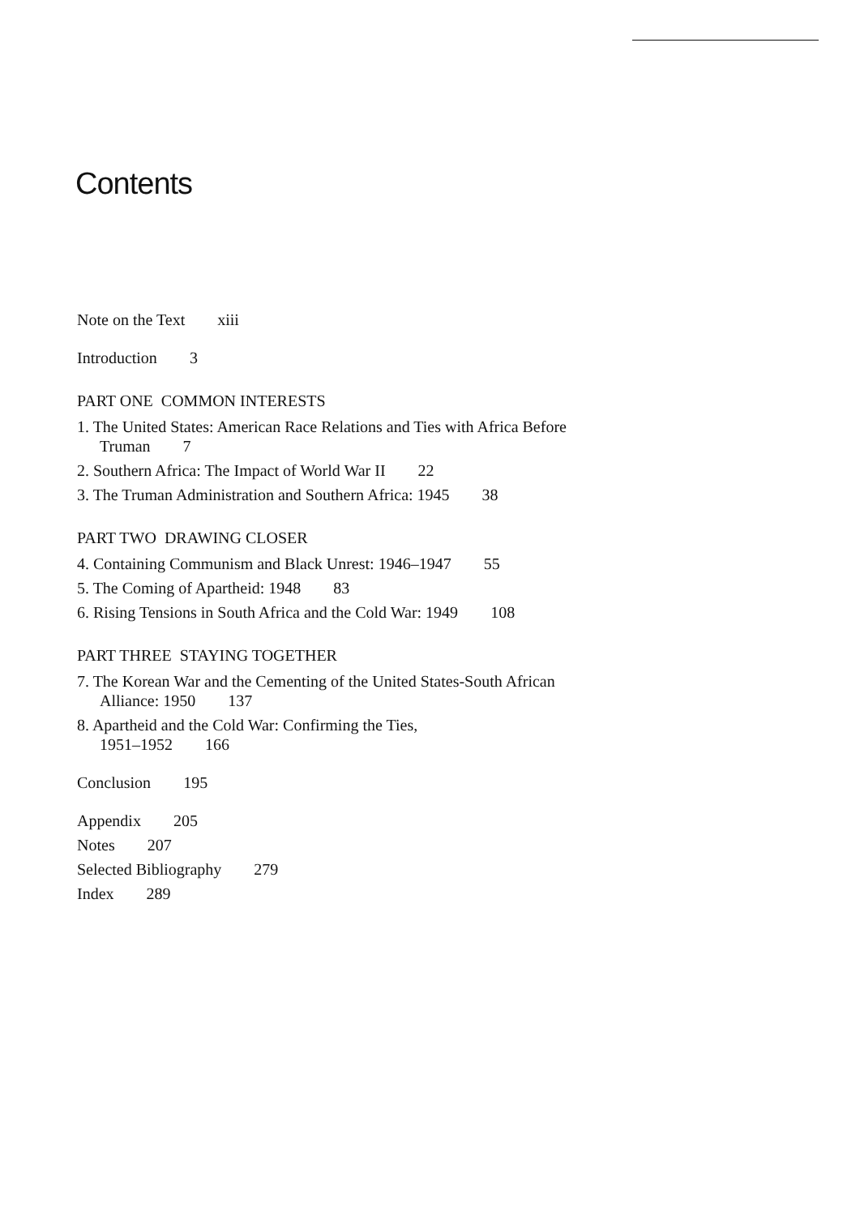Contents
Note on the Text xiii
Introduction 3
PART ONE COMMON INTERESTS
1. The United States: American Race Relations and Ties with Africa Before Truman 7
2. Southern Africa: The Impact of World War II 22
3. The Truman Administration and Southern Africa: 1945 38
PART TWO DRAWING CLOSER
4. Containing Communism and Black Unrest: 1946–1947 55
5. The Coming of Apartheid: 1948 83
6. Rising Tensions in South Africa and the Cold War: 1949 108
PART THREE STAYING TOGETHER
7. The Korean War and the Cementing of the United States-South African Alliance: 1950 137
8. Apartheid and the Cold War: Confirming the Ties,
1951–1952 166
Conclusion 195
Appendix 205
Notes 207
Selected Bibliography 279
Index 289